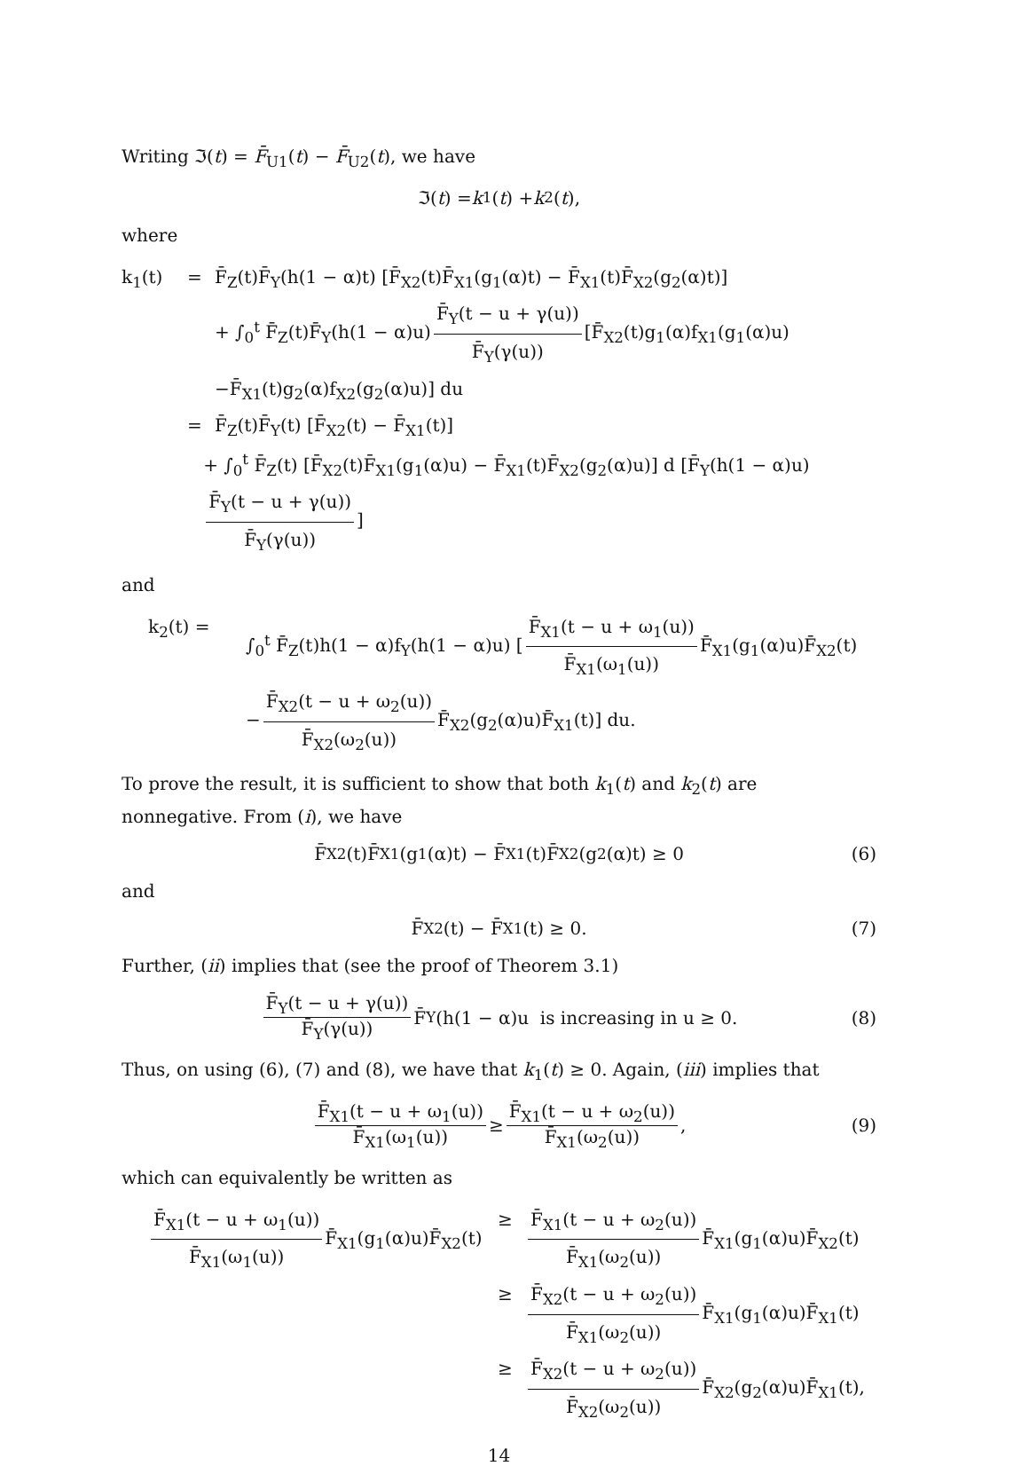Writing ℑ(t) = F̄<sub>U1</sub>(t) − F̄<sub>U2</sub>(t), we have
ℑ(t) = k<sub>1</sub>(t) + k<sub>2</sub>(t),
where
k<sub>1</sub>(t) = F̄<sub>Z</sub>(t)F̄<sub>Y</sub>(h(1 − α)t) [F̄<sub>X2</sub>(t)F̄<sub>X1</sub>(g<sub>1</sub>(α)t) − F̄<sub>X1</sub>(t)F̄<sub>X2</sub>(g<sub>2</sub>(α)t)]
+ ∫<sub>0</sub><sup>t</sup> F̄<sub>Z</sub>(t)F̄<sub>Y</sub>(h(1 − α)u) F̄<sub>Y</sub>(t − u + γ(u)) F̄<sub>Y</sub>(γ(u)) [F̄<sub>X2</sub>(t)g<sub>1</sub>(α)f<sub>X1</sub>(g<sub>1</sub>(α)u)
−F̄<sub>X1</sub>(t)g<sub>2</sub>(α)f<sub>X2</sub>(g<sub>2</sub>(α)u)] du
= F̄<sub>Z</sub>(t)F̄<sub>Y</sub>(t) [F̄<sub>X2</sub>(t) − F̄<sub>X1</sub>(t)]
+ ∫<sub>0</sub><sup>t</sup> F̄<sub>Z</sub>(t) [F̄<sub>X2</sub>(t)F̄<sub>X1</sub>(g<sub>1</sub>(α)u) − F̄<sub>X1</sub>(t)F̄<sub>X2</sub>(g<sub>2</sub>(α)u)] d [F̄<sub>Y</sub>(h(1 − α)u) F̄<sub>Y</sub>(t − u + γ(u)) F̄<sub>Y</sub>(γ(u))]
and
k<sub>2</sub>(t) = ∫<sub>0</sub><sup>t</sup> F̄<sub>Z</sub>(t)h(1 − α)f<sub>Y</sub>(h(1 − α)u) [F̄<sub>X1</sub>(t − u + ω<sub>1</sub>(u)) F̄<sub>X1</sub>(ω<sub>1</sub>(u)) F̄<sub>X1</sub>(g<sub>1</sub>(α)u)F̄<sub>X2</sub>(t)
− F̄<sub>X2</sub>(t − u + ω<sub>2</sub>(u)) F̄<sub>X2</sub>(ω<sub>2</sub>(u)) F̄<sub>X2</sub>(g<sub>2</sub>(α)u)F̄<sub>X1</sub>(t)] du.
To prove the result, it is sufficient to show that both k<sub>1</sub>(t) and k<sub>2</sub>(t) are nonnegative. From (i), we have
F̄<sub>X2</sub>(t)F̄<sub>X1</sub>(g<sub>1</sub>(α)t) − F̄<sub>X1</sub>(t)F̄<sub>X2</sub>(g<sub>2</sub>(α)t) ≥ 0 (6)
and
F̄<sub>X2</sub>(t) − F̄<sub>X1</sub>(t) ≥ 0. (7)
Further, (ii) implies that (see the proof of Theorem 3.1)
F̄<sub>Y</sub>(t − u + γ(u)) F̄<sub>Y</sub>(γ(u)) F̄<sub>Y</sub>(h(1 − α)u is increasing in u ≥ 0. (8)
Thus, on using (6), (7) and (8), we have that k<sub>1</sub>(t) ≥ 0. Again, (iii) implies that
F̄<sub>X1</sub>(t − u + ω<sub>1</sub>(u)) F̄<sub>X1</sub>(ω<sub>1</sub>(u)) ≥ F̄<sub>X1</sub>(t − u + ω<sub>2</sub>(u)) F̄<sub>X1</sub>(ω<sub>2</sub>(u)), (9)
which can equivalently be written as
F̄<sub>X1</sub>(t − u + ω<sub>1</sub>(u)) F̄<sub>X1</sub>(ω<sub>1</sub>(u)) F̄<sub>X1</sub>(g<sub>1</sub>(α)u)F̄<sub>X2</sub>(t) ≥ F̄<sub>X1</sub>(t − u + ω<sub>2</sub>(u)) F̄<sub>X1</sub>(ω<sub>2</sub>(u)) F̄<sub>X1</sub>(g<sub>1</sub>(α)u)F̄<sub>X2</sub>(t)
≥ F̄<sub>X2</sub>(t − u + ω<sub>2</sub>(u)) F̄<sub>X1</sub>(ω<sub>2</sub>(u)) F̄<sub>X1</sub>(g<sub>1</sub>(α)u)F̄<sub>X1</sub>(t)
≥ F̄<sub>X2</sub>(t − u + ω<sub>2</sub>(u)) F̄<sub>X2</sub>(ω<sub>2</sub>(u)) F̄<sub>X2</sub>(g<sub>2</sub>(α)u)F̄<sub>X1</sub>(t),
14